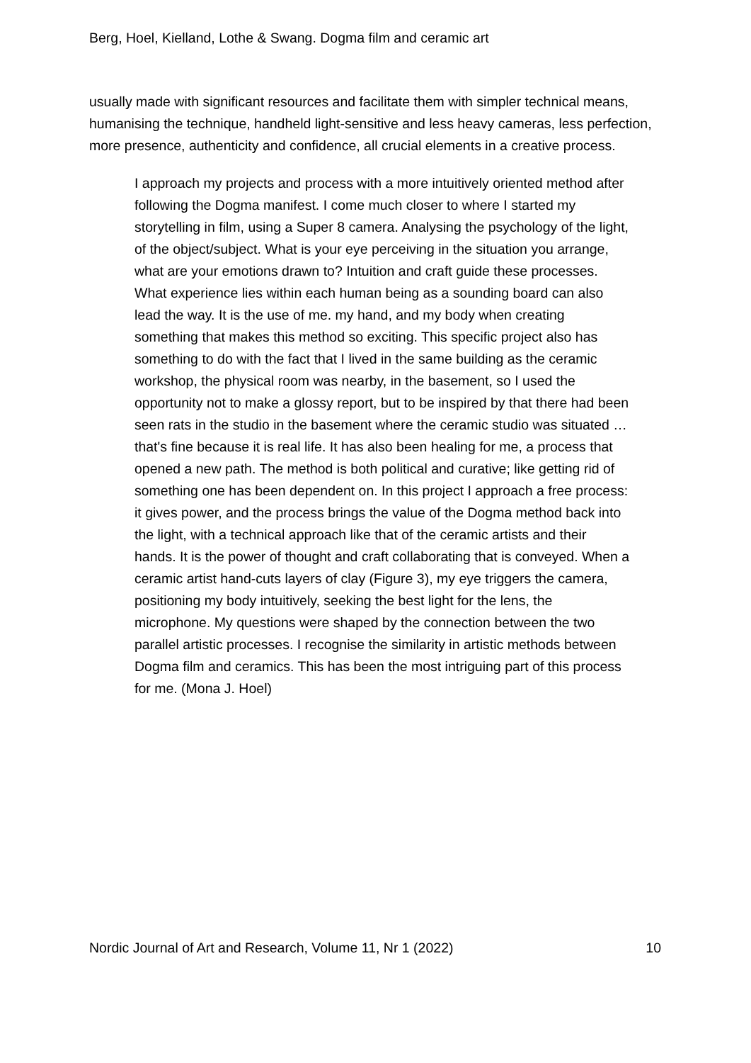Berg, Hoel, Kielland, Lothe & Swang. Dogma film and ceramic art
usually made with significant resources and facilitate them with simpler technical means, humanising the technique, handheld light-sensitive and less heavy cameras, less perfection, more presence, authenticity and confidence, all crucial elements in a creative process.
I approach my projects and process with a more intuitively oriented method after following the Dogma manifest. I come much closer to where I started my storytelling in film, using a Super 8 camera. Analysing the psychology of the light, of the object/subject. What is your eye perceiving in the situation you arrange, what are your emotions drawn to? Intuition and craft guide these processes. What experience lies within each human being as a sounding board can also lead the way. It is the use of me. my hand, and my body when creating something that makes this method so exciting. This specific project also has something to do with the fact that I lived in the same building as the ceramic workshop, the physical room was nearby, in the basement, so I used the opportunity not to make a glossy report, but to be inspired by that there had been seen rats in the studio in the basement where the ceramic studio was situated … that's fine because it is real life. It has also been healing for me, a process that opened a new path. The method is both political and curative; like getting rid of something one has been dependent on. In this project I approach a free process: it gives power, and the process brings the value of the Dogma method back into the light, with a technical approach like that of the ceramic artists and their hands. It is the power of thought and craft collaborating that is conveyed. When a ceramic artist hand-cuts layers of clay (Figure 3), my eye triggers the camera, positioning my body intuitively, seeking the best light for the lens, the microphone. My questions were shaped by the connection between the two parallel artistic processes. I recognise the similarity in artistic methods between Dogma film and ceramics. This has been the most intriguing part of this process for me. (Mona J. Hoel)
Nordic Journal of Art and Research, Volume 11, Nr 1 (2022) 10